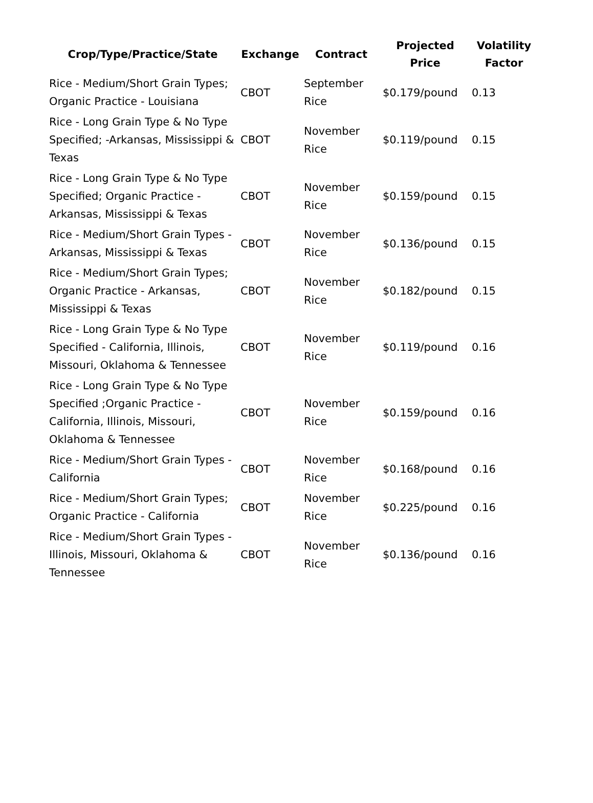| Crop/Type/Practice/State | Exchange | Contract | Projected Price | Volatility Factor |
| --- | --- | --- | --- | --- |
| Rice - Medium/Short Grain Types; Organic Practice - Louisiana | CBOT | September Rice | $0.179/pound | 0.13 |
| Rice - Long Grain Type & No Type Specified; -Arkansas, Mississippi & Texas | CBOT | November Rice | $0.119/pound | 0.15 |
| Rice - Long Grain Type & No Type Specified; Organic Practice - Arkansas, Mississippi & Texas | CBOT | November Rice | $0.159/pound | 0.15 |
| Rice - Medium/Short Grain Types - Arkansas, Mississippi & Texas | CBOT | November Rice | $0.136/pound | 0.15 |
| Rice - Medium/Short Grain Types; Organic Practice - Arkansas, Mississippi & Texas | CBOT | November Rice | $0.182/pound | 0.15 |
| Rice - Long Grain Type & No Type Specified - California, Illinois, Missouri, Oklahoma & Tennessee | CBOT | November Rice | $0.119/pound | 0.16 |
| Rice - Long Grain Type & No Type Specified ;Organic Practice - California, Illinois, Missouri, Oklahoma & Tennessee | CBOT | November Rice | $0.159/pound | 0.16 |
| Rice - Medium/Short Grain Types - California | CBOT | November Rice | $0.168/pound | 0.16 |
| Rice - Medium/Short Grain Types; Organic Practice - California | CBOT | November Rice | $0.225/pound | 0.16 |
| Rice - Medium/Short Grain Types - Illinois, Missouri, Oklahoma & Tennessee | CBOT | November Rice | $0.136/pound | 0.16 |